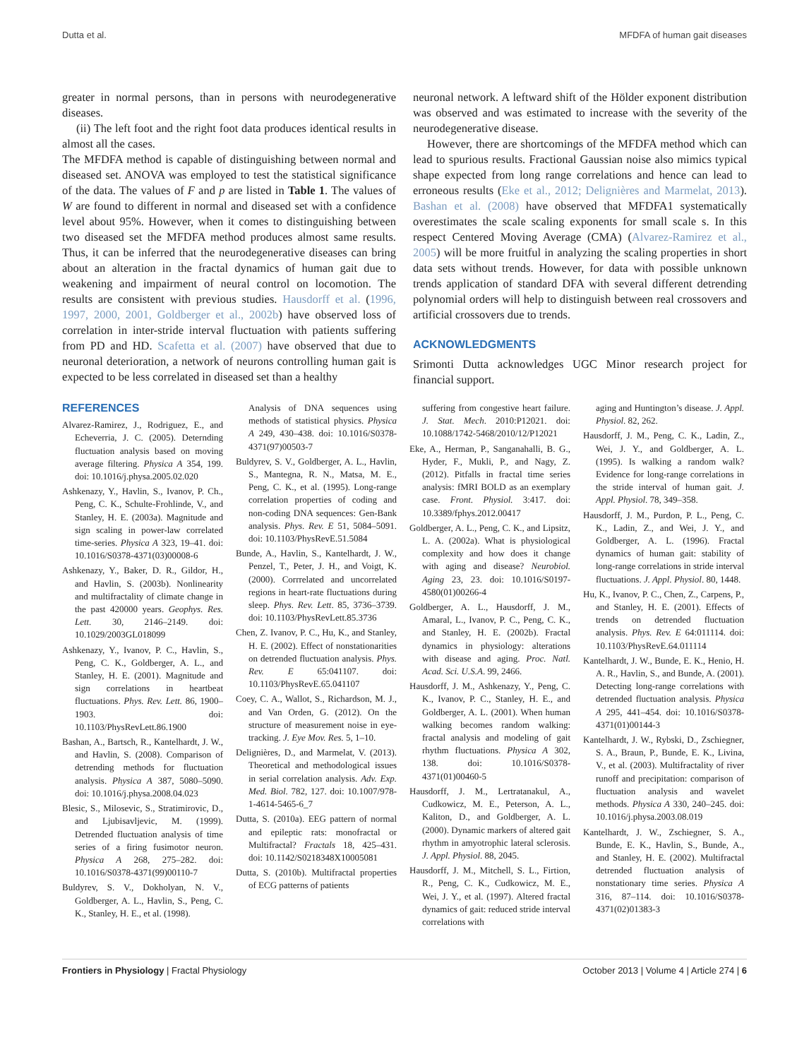Dutta et al. MFDFA of human gait diseases
greater in normal persons, than in persons with neurodegenerative diseases.
(ii) The left foot and the right foot data produces identical results in almost all the cases.
The MFDFA method is capable of distinguishing between normal and diseased set. ANOVA was employed to test the statistical significance of the data. The values of F and p are listed in Table 1. The values of W are found to different in normal and diseased set with a confidence level about 95%. However, when it comes to distinguishing between two diseased set the MFDFA method produces almost same results. Thus, it can be inferred that the neurodegenerative diseases can bring about an alteration in the fractal dynamics of human gait due to weakening and impairment of neural control on locomotion. The results are consistent with previous studies. Hausdorff et al. (1996, 1997, 2000, 2001, Goldberger et al., 2002b) have observed loss of correlation in inter-stride interval fluctuation with patients suffering from PD and HD. Scafetta et al. (2007) have observed that due to neuronal deterioration, a network of neurons controlling human gait is expected to be less correlated in diseased set than a healthy
neuronal network. A leftward shift of the Hölder exponent distribution was observed and was estimated to increase with the severity of the neurodegenerative disease.
However, there are shortcomings of the MFDFA method which can lead to spurious results. Fractional Gaussian noise also mimics typical shape expected from long range correlations and hence can lead to erroneous results (Eke et al., 2012; Delignières and Marmelat, 2013). Bashan et al. (2008) have observed that MFDFA1 systematically overestimates the scale scaling exponents for small scale s. In this respect Centered Moving Average (CMA) (Alvarez-Ramirez et al., 2005) will be more fruitful in analyzing the scaling properties in short data sets without trends. However, for data with possible unknown trends application of standard DFA with several different detrending polynomial orders will help to distinguish between real crossovers and artificial crossovers due to trends.
ACKNOWLEDGMENTS
Srimonti Dutta acknowledges UGC Minor research project for financial support.
REFERENCES
Alvarez-Ramirez, J., Rodriguez, E., and Echeverria, J. C. (2005). Deternding fluctuation analysis based on moving average filtering. Physica A 354, 199. doi: 10.1016/j.physa.2005.02.020
Ashkenazy, Y., Havlin, S., Ivanov, P. Ch., Peng, C. K., Schulte-Frohlinde, V., and Stanley, H. E. (2003a). Magnitude and sign scaling in power-law correlated time-series. Physica A 323, 19–41. doi: 10.1016/S0378-4371(03)00008-6
Ashkenazy, Y., Baker, D. R., Gildor, H., and Havlin, S. (2003b). Nonlinearity and multifractality of climate change in the past 420000 years. Geophys. Res. Lett. 30, 2146–2149. doi: 10.1029/2003GL018099
Ashkenazy, Y., Ivanov, P. C., Havlin, S., Peng, C. K., Goldberger, A. L., and Stanley, H. E. (2001). Magnitude and sign correlations in heartbeat fluctuations. Phys. Rev. Lett. 86, 1900–1903. doi: 10.1103/PhysRevLett.86.1900
Bashan, A., Bartsch, R., Kantelhardt, J. W., and Havlin, S. (2008). Comparison of detrending methods for fluctuation analysis. Physica A 387, 5080–5090. doi: 10.1016/j.physa.2008.04.023
Blesic, S., Milosevic, S., Stratimirovic, D., and Ljubisavljevic, M. (1999). Detrended fluctuation analysis of time series of a firing fusimotor neuron. Physica A 268, 275–282. doi: 10.1016/S0378-4371(99)00110-7
Buldyrev, S. V., Dokholyan, N. V., Goldberger, A. L., Havlin, S., Peng, C. K., Stanley, H. E., et al. (1998).
Analysis of DNA sequences using methods of statistical physics. Physica A 249, 430–438. doi: 10.1016/S0378-4371(97)00503-7
Buldyrev, S. V., Goldberger, A. L., Havlin, S., Mantegna, R. N., Matsa, M. E., Peng, C. K., et al. (1995). Long-range correlation properties of coding and non-coding DNA sequences: Gen-Bank analysis. Phys. Rev. E 51, 5084–5091. doi: 10.1103/PhysRevE.51.5084
Bunde, A., Havlin, S., Kantelhardt, J. W., Penzel, T., Peter, J. H., and Voigt, K. (2000). Corrrelated and uncorrelated regions in heart-rate fluctuations during sleep. Phys. Rev. Lett. 85, 3736–3739. doi: 10.1103/PhysRevLett.85.3736
Chen, Z. Ivanov, P. C., Hu, K., and Stanley, H. E. (2002). Effect of nonstationarities on detrended fluctuation analysis. Phys. Rev. E 65:041107. doi: 10.1103/PhysRevE.65.041107
Coey, C. A., Wallot, S., Richardson, M. J., and Van Orden, G. (2012). On the structure of measurement noise in eye-tracking. J. Eye Mov. Res. 5, 1–10.
Delignières, D., and Marmelat, V. (2013). Theoretical and methodological issues in serial correlation analysis. Adv. Exp. Med. Biol. 782, 127. doi: 10.1007/978-1-4614-5465-6_7
Dutta, S. (2010a). EEG pattern of normal and epileptic rats: monofractal or Multifractal? Fractals 18, 425–431. doi: 10.1142/S0218348X10005081
Dutta, S. (2010b). Multifractal properties of ECG patterns of patients
suffering from congestive heart failure. J. Stat. Mech. 2010:P12021. doi: 10.1088/1742-5468/2010/12/P12021
Eke, A., Herman, P., Sanganahalli, B. G., Hyder, F., Mukli, P., and Nagy, Z. (2012). Pitfalls in fractal time series analysis: fMRI BOLD as an exemplary case. Front. Physiol. 3:417. doi: 10.3389/fphys.2012.00417
Goldberger, A. L., Peng, C. K., and Lipsitz, L. A. (2002a). What is physiological complexity and how does it change with aging and disease? Neurobiol. Aging 23, 23. doi: 10.1016/S0197-4580(01)00266-4
Goldberger, A. L., Hausdorff, J. M., Amaral, L., Ivanov, P. C., Peng, C. K., and Stanley, H. E. (2002b). Fractal dynamics in physiology: alterations with disease and aging. Proc. Natl. Acad. Sci. U.S.A. 99, 2466.
Hausdorff, J. M., Ashkenazy, Y., Peng, C. K., Ivanov, P. C., Stanley, H. E., and Goldberger, A. L. (2001). When human walking becomes random walking: fractal analysis and modeling of gait rhythm fluctuations. Physica A 302, 138. doi: 10.1016/S0378-4371(01)00460-5
Hausdorff, J. M., Lertratanakul, A., Cudkowicz, M. E., Peterson, A. L., Kaliton, D., and Goldberger, A. L. (2000). Dynamic markers of altered gait rhythm in amyotrophic lateral sclerosis. J. Appl. Physiol. 88, 2045.
Hausdorff, J. M., Mitchell, S. L., Firtion, R., Peng, C. K., Cudkowicz, M. E., Wei, J. Y., et al. (1997). Altered fractal dynamics of gait: reduced stride interval correlations with
aging and Huntington’s disease. J. Appl. Physiol. 82, 262.
Hausdorff, J. M., Peng, C. K., Ladin, Z., Wei, J. Y., and Goldberger, A. L. (1995). Is walking a random walk? Evidence for long-range correlations in the stride interval of human gait. J. Appl. Physiol. 78, 349–358.
Hausdorff, J. M., Purdon, P. L., Peng, C. K., Ladin, Z., and Wei, J. Y., and Goldberger, A. L. (1996). Fractal dynamics of human gait: stability of long-range correlations in stride interval fluctuations. J. Appl. Physiol. 80, 1448.
Hu, K., Ivanov, P. C., Chen, Z., Carpens, P., and Stanley, H. E. (2001). Effects of trends on detrended fluctuation analysis. Phys. Rev. E 64:011114. doi: 10.1103/PhysRevE.64.011114
Kantelhardt, J. W., Bunde, E. K., Henio, H. A. R., Havlin, S., and Bunde, A. (2001). Detecting long-range correlations with detrended fluctuation analysis. Physica A 295, 441–454. doi: 10.1016/S0378-4371(01)00144-3
Kantelhardt, J. W., Rybski, D., Zschiegner, S. A., Braun, P., Bunde, E. K., Livina, V., et al. (2003). Multifractality of river runoff and precipitation: comparison of fluctuation analysis and wavelet methods. Physica A 330, 240–245. doi: 10.1016/j.physa.2003.08.019
Kantelhardt, J. W., Zschiegner, S. A., Bunde, E. K., Havlin, S., Bunde, A., and Stanley, H. E. (2002). Multifractal detrended fluctuation analysis of nonstationary time series. Physica A 316, 87–114. doi: 10.1016/S0378-4371(02)01383-3
Frontiers in Physiology | Fractal Physiology October 2013 | Volume 4 | Article 274 | 6